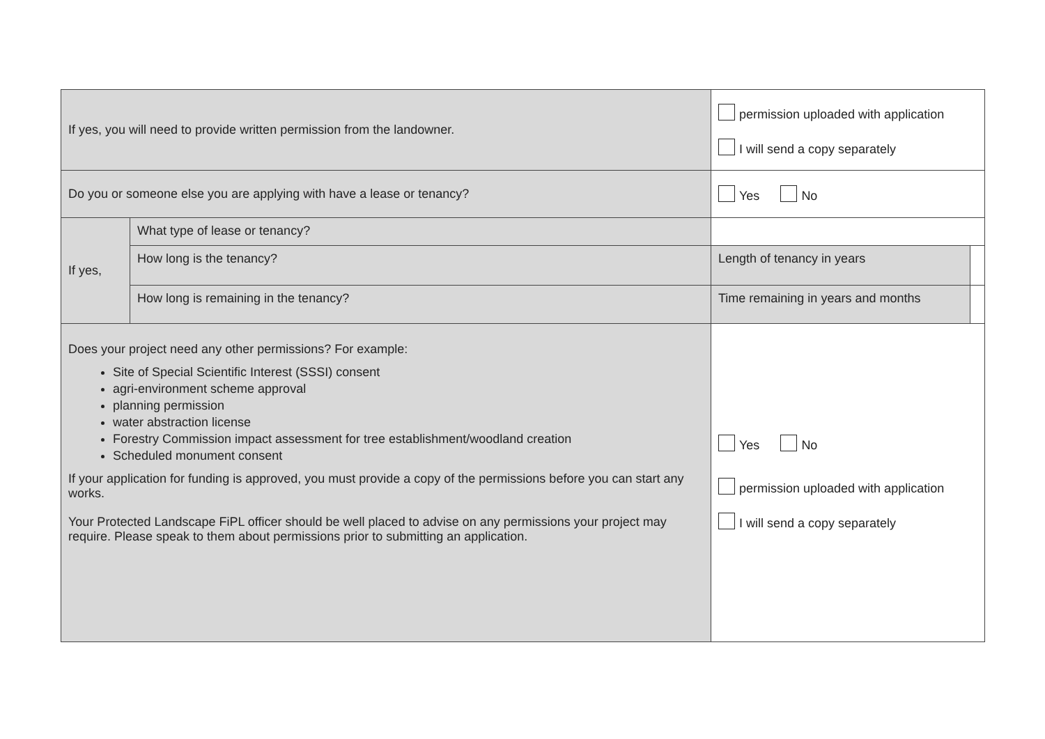| If yes, you will need to provide written permission from the landowner. | | permission uploaded with application I will send a copy separately | |
| Do you or someone else you are applying with have a lease or tenancy? | | Yes No | |
| If yes, | What type of lease or tenancy? | | |
| | How long is the tenancy? | Length of tenancy in years | |
| | How long is remaining in the tenancy? | Time remaining in years and months | |
| Does your project need any other permissions? For example: Site of Special Scientific Interest (SSSI) consent agri-environment scheme approval planning permission water abstraction license Forestry Commission impact assessment for tree establishment/woodland creation Scheduled monument consent If your application for funding is approved, you must provide a copy of the permissions before you can start any works. Your Protected Landscape FiPL officer should be well placed to advise on any permissions your project may require. Please speak to them about permissions prior to submitting an application. | | Yes No permission uploaded with application I will send a copy separately | |